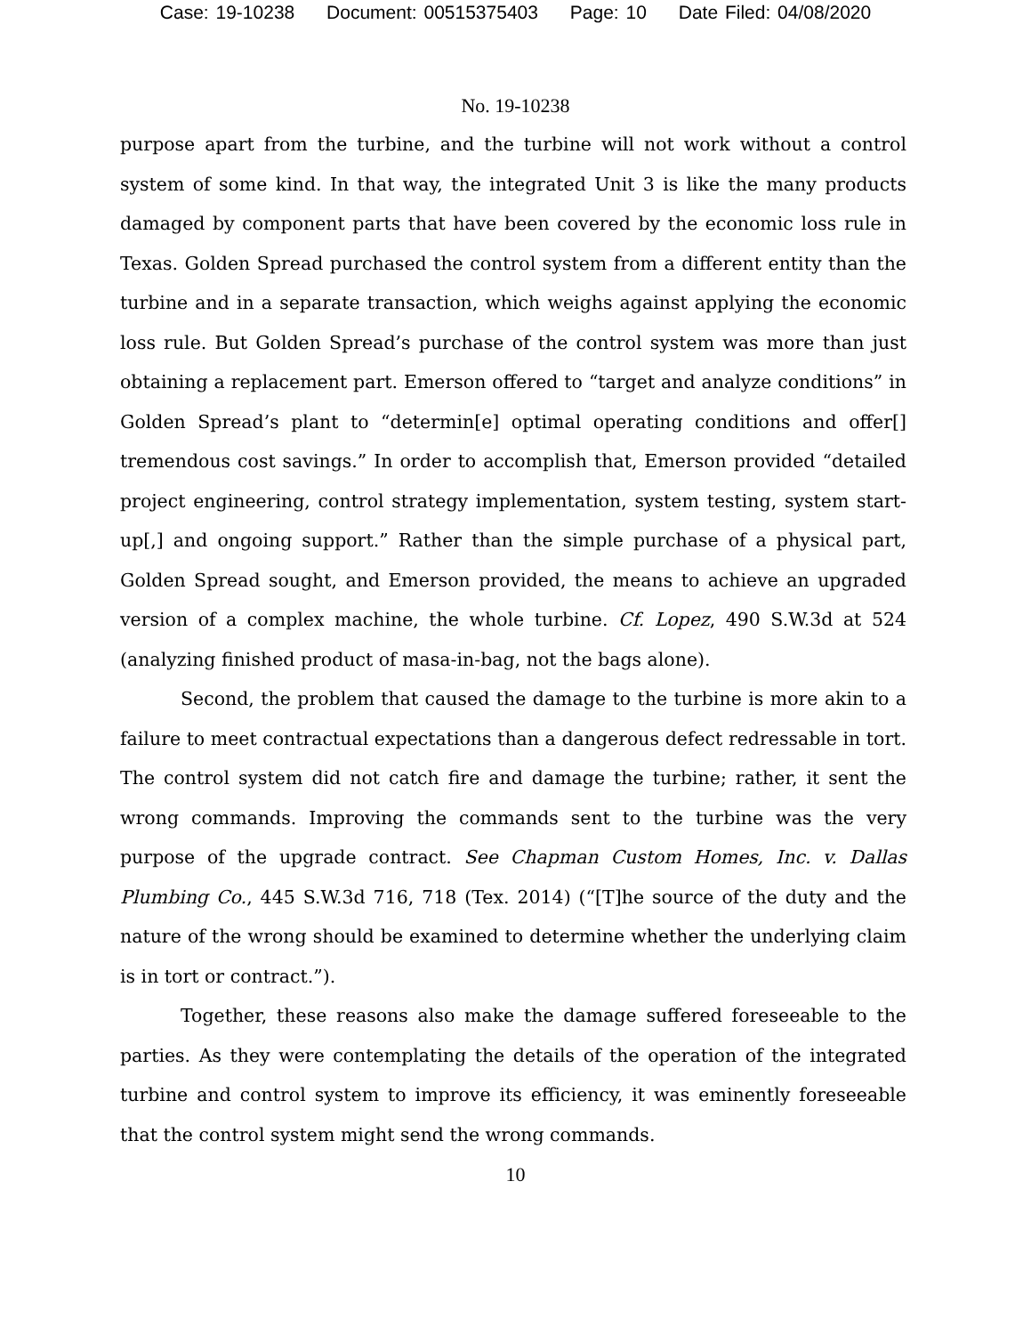Case: 19-10238 Document: 00515375403 Page: 10 Date Filed: 04/08/2020
No. 19-10238
purpose apart from the turbine, and the turbine will not work without a control system of some kind. In that way, the integrated Unit 3 is like the many products damaged by component parts that have been covered by the economic loss rule in Texas. Golden Spread purchased the control system from a different entity than the turbine and in a separate transaction, which weighs against applying the economic loss rule. But Golden Spread’s purchase of the control system was more than just obtaining a replacement part. Emerson offered to “target and analyze conditions” in Golden Spread’s plant to “determin[e] optimal operating conditions and offer[] tremendous cost savings.” In order to accomplish that, Emerson provided “detailed project engineering, control strategy implementation, system testing, system start-up[,] and ongoing support.” Rather than the simple purchase of a physical part, Golden Spread sought, and Emerson provided, the means to achieve an upgraded version of a complex machine, the whole turbine. Cf. Lopez, 490 S.W.3d at 524 (analyzing finished product of masa-in-bag, not the bags alone).
Second, the problem that caused the damage to the turbine is more akin to a failure to meet contractual expectations than a dangerous defect redressable in tort. The control system did not catch fire and damage the turbine; rather, it sent the wrong commands. Improving the commands sent to the turbine was the very purpose of the upgrade contract. See Chapman Custom Homes, Inc. v. Dallas Plumbing Co., 445 S.W.3d 716, 718 (Tex. 2014) (“[T]he source of the duty and the nature of the wrong should be examined to determine whether the underlying claim is in tort or contract.”).
Together, these reasons also make the damage suffered foreseeable to the parties. As they were contemplating the details of the operation of the integrated turbine and control system to improve its efficiency, it was eminently foreseeable that the control system might send the wrong commands.
10